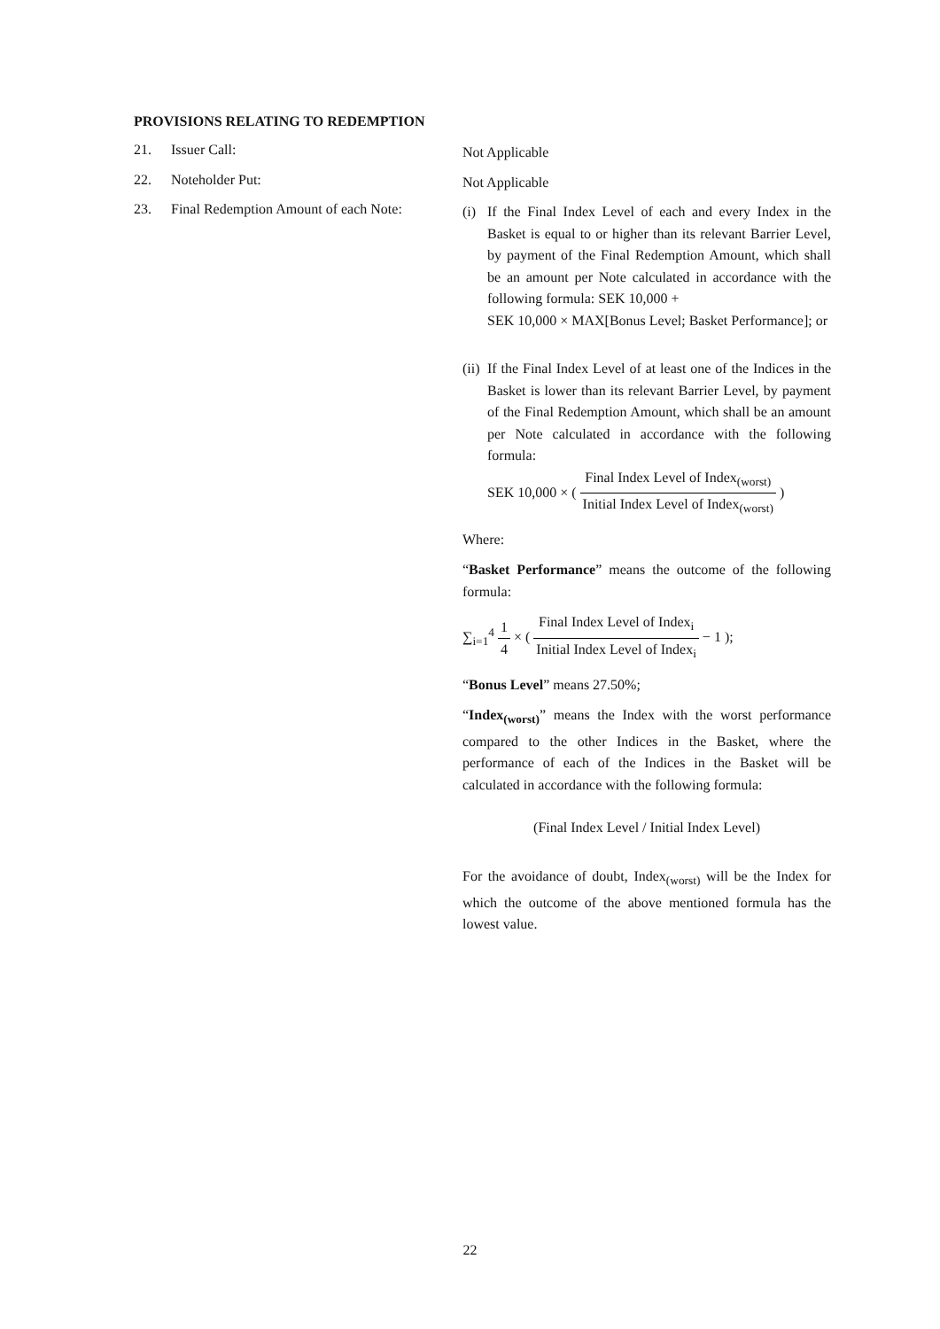PROVISIONS RELATING TO REDEMPTION
21. Issuer Call:
Not Applicable
22. Noteholder Put:
Not Applicable
23. Final Redemption Amount of each Note:
(i)
If the Final Index Level of each and every Index in the Basket is equal to or higher than its relevant Barrier Level, by payment of the Final Redemption Amount, which shall be an amount per Note calculated in accordance with the following formula: SEK 10,000 +
SEK 10,000 × MAX[Bonus Level; Basket Performance]; or
(ii)
If the Final Index Level of at least one of the Indices in the Basket is lower than its relevant Barrier Level, by payment of the Final Redemption Amount, which shall be an amount per Note calculated in accordance with the following formula:
SEK 10,000 × ( Final Index Level of Index<sub>(worst)</sub> Initial Index Level of Index<sub>(worst)</sub> )
Where:
“Basket Performance” means the outcome of the following formula:
∑<sub>i=1</sub><sup>4</sup> 1 4 × ( Final Index Level of Index<sub>i</sub> Initial Index Level of Index<sub>i</sub> − 1 );
“Bonus Level” means 27.50%;
“Index<sub>(worst)</sub>” means the Index with the worst performance compared to the other Indices in the Basket, where the performance of each of the Indices in the Basket will be calculated in accordance with the following formula:
(Final Index Level / Initial Index Level)
For the avoidance of doubt, Index<sub>(worst)</sub> will be the Index for which the outcome of the above mentioned formula has the lowest value.
22